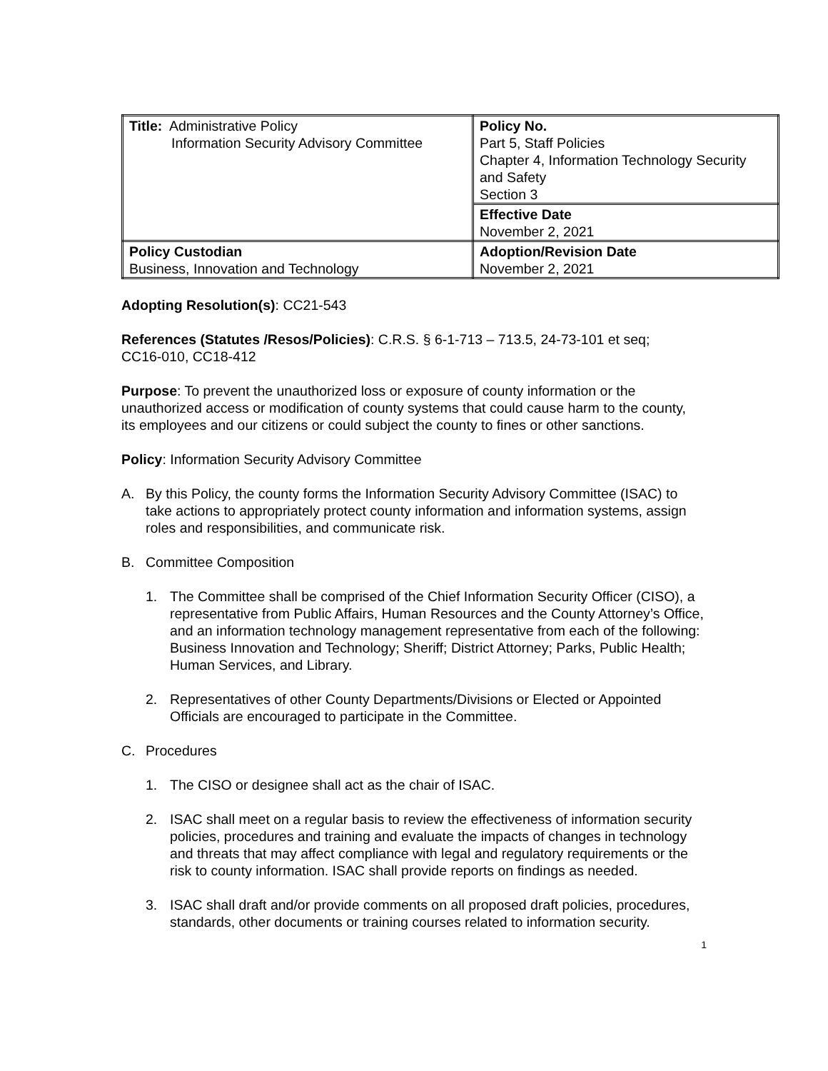| Title: Administrative Policy Information Security Advisory Committee | Policy No. Part 5, Staff Policies Chapter 4, Information Technology Security and Safety Section 3 |
| | Effective Date November 2, 2021 |
| Policy Custodian Business, Innovation and Technology | Adoption/Revision Date November 2, 2021 |
Adopting Resolution(s): CC21-543
References (Statutes /Resos/Policies): C.R.S. § 6-1-713 – 713.5, 24-73-101 et seq; CC16-010, CC18-412
Purpose: To prevent the unauthorized loss or exposure of county information or the unauthorized access or modification of county systems that could cause harm to the county, its employees and our citizens or could subject the county to fines or other sanctions.
Policy: Information Security Advisory Committee
A. By this Policy, the county forms the Information Security Advisory Committee (ISAC) to take actions to appropriately protect county information and information systems, assign roles and responsibilities, and communicate risk.
B. Committee Composition
1. The Committee shall be comprised of the Chief Information Security Officer (CISO), a representative from Public Affairs, Human Resources and the County Attorney’s Office, and an information technology management representative from each of the following: Business Innovation and Technology; Sheriff; District Attorney; Parks, Public Health; Human Services, and Library.
2. Representatives of other County Departments/Divisions or Elected or Appointed Officials are encouraged to participate in the Committee.
C. Procedures
1. The CISO or designee shall act as the chair of ISAC.
2. ISAC shall meet on a regular basis to review the effectiveness of information security policies, procedures and training and evaluate the impacts of changes in technology and threats that may affect compliance with legal and regulatory requirements or the risk to county information. ISAC shall provide reports on findings as needed.
3. ISAC shall draft and/or provide comments on all proposed draft policies, procedures, standards, other documents or training courses related to information security.
1